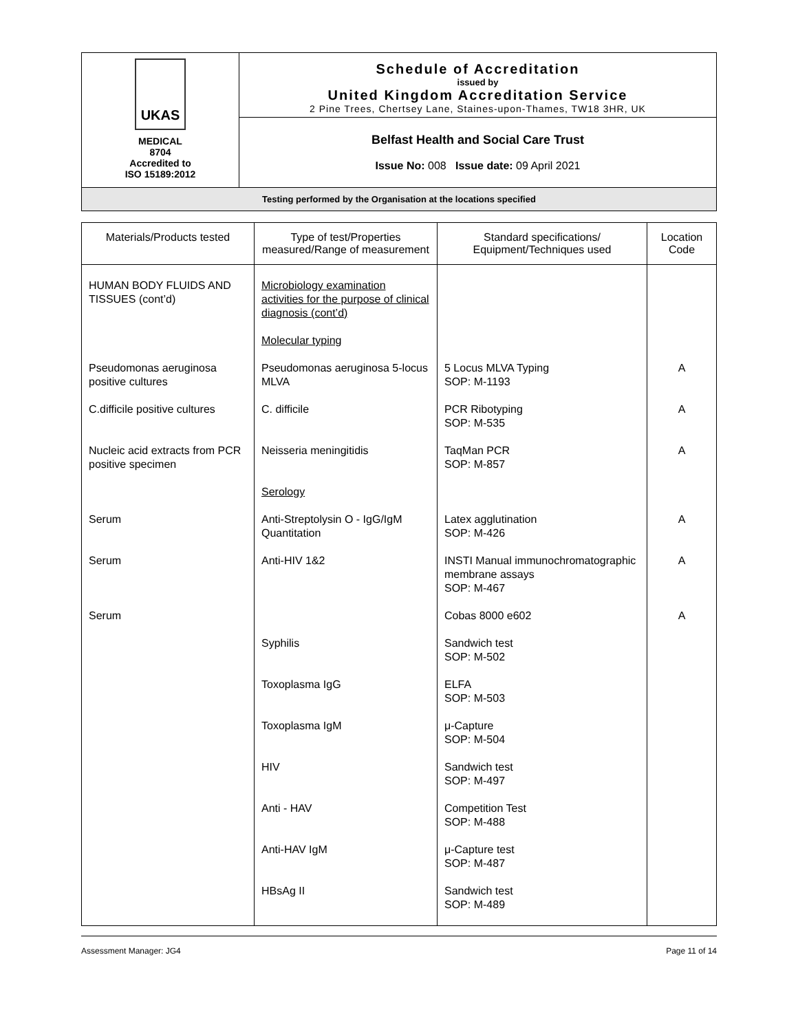UKAS
MEDICAL
8704
Accredited to
ISO 15189:2012
Schedule of Accreditation
issued by
United Kingdom Accreditation Service
2 Pine Trees, Chertsey Lane, Staines-upon-Thames, TW18 3HR, UK
Belfast Health and Social Care Trust
Issue No: 008 Issue date: 09 April 2021
Testing performed by the Organisation at the locations specified
| Materials/Products tested | Type of test/Properties measured/Range of measurement | Standard specifications/ Equipment/Techniques used | Location Code |
| --- | --- | --- | --- |
| HUMAN BODY FLUIDS AND TISSUES (cont’d) | Microbiology examination activities for the purpose of clinical diagnosis (cont’d) Molecular typing | | |
| Pseudomonas aeruginosa positive cultures | Pseudomonas aeruginosa 5-locus MLVA | 5 Locus MLVA Typing SOP: M-1193 | A |
| C.difficile positive cultures | C. difficile | PCR Ribotyping SOP: M-535 | A |
| Nucleic acid extracts from PCR positive specimen | Neisseria meningitidis Serology | TaqMan PCR SOP: M-857 | A |
| Serum | Anti-Streptolysin O - IgG/IgM Quantitation | Latex agglutination SOP: M-426 | A |
| Serum | Anti-HIV 1&2 | INSTI Manual immunochromatographic membrane assays SOP: M-467 | A |
| Serum | | Cobas 8000 e602 | A |
| | Syphilis | Sandwich test SOP: M-502 | |
| | Toxoplasma IgG | ELFA SOP: M-503 | |
| | Toxoplasma IgM | μ-Capture SOP: M-504 | |
| | HIV | Sandwich test SOP: M-497 | |
| | Anti - HAV | Competition Test SOP: M-488 | |
| | Anti-HAV IgM | μ-Capture test SOP: M-487 | |
| | HBsAg II | Sandwich test SOP: M-489 | |
Assessment Manager: JG4 Page 11 of 14